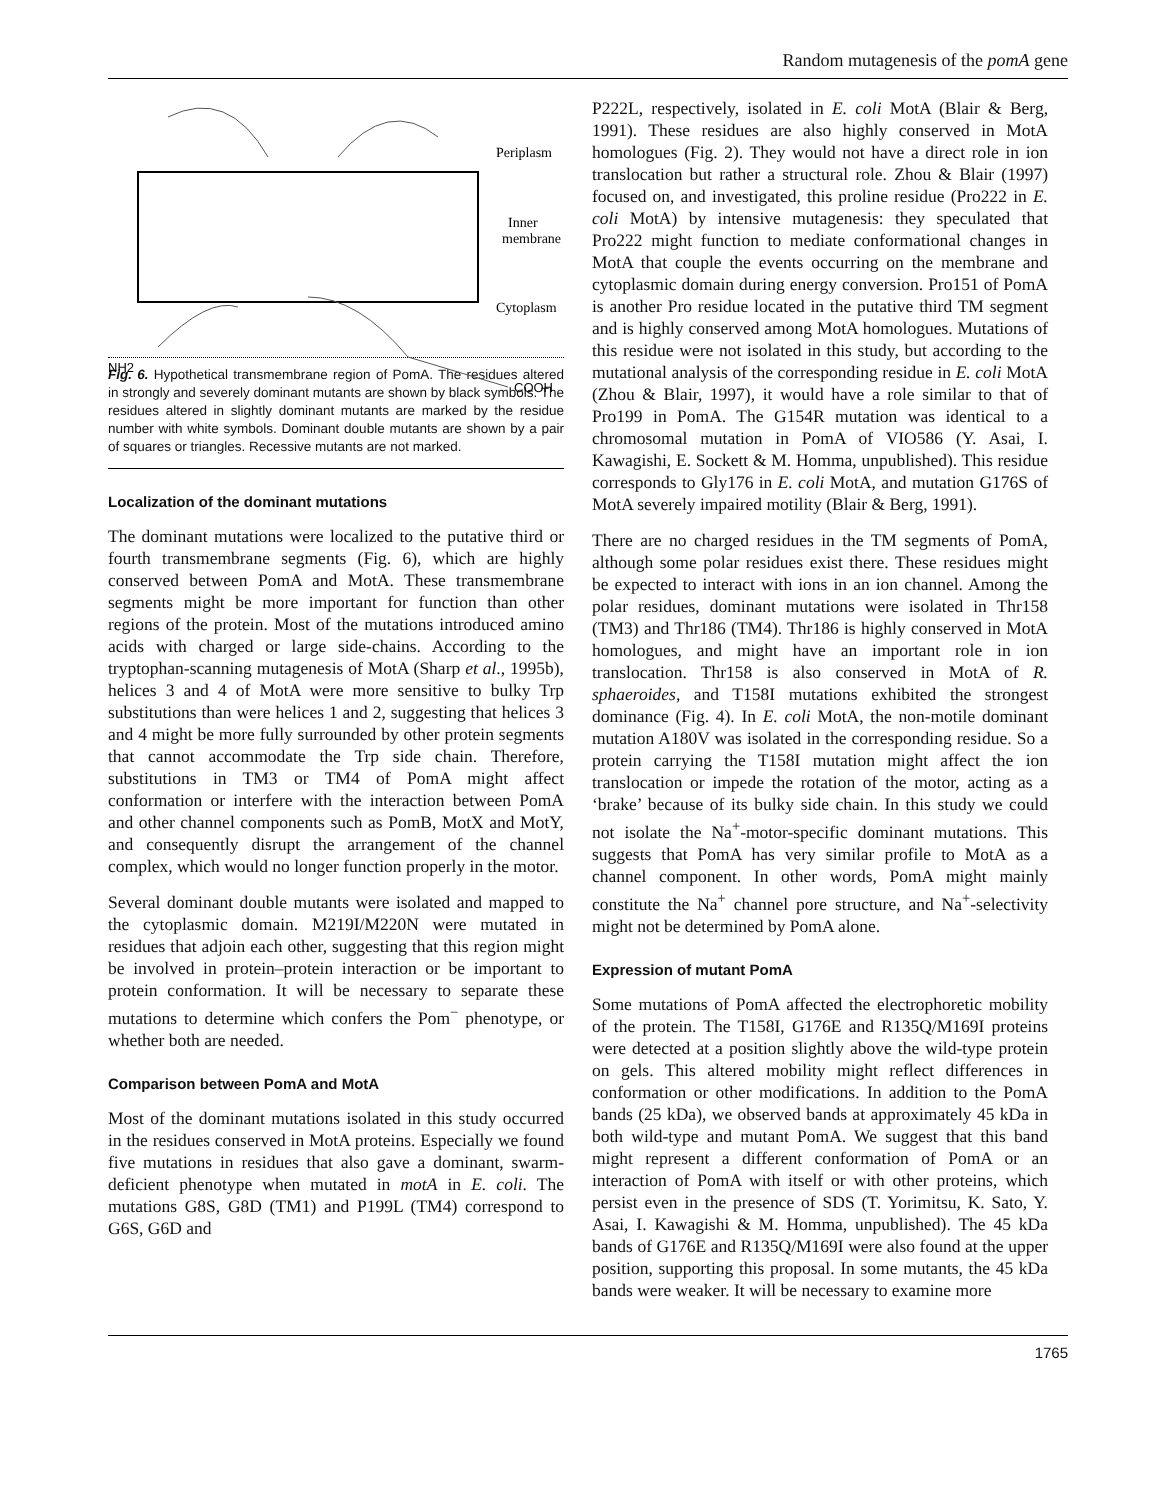Random mutagenesis of the pomA gene
Periplasm
Inner
membrane
Cytoplasm
NH2
COOH
Fig. 6. Hypothetical transmembrane region of PomA. The residues altered in strongly and severely dominant mutants are shown by black symbols. The residues altered in slightly dominant mutants are marked by the residue number with white symbols. Dominant double mutants are shown by a pair of squares or triangles. Recessive mutants are not marked.
Localization of the dominant mutations
The dominant mutations were localized to the putative third or fourth transmembrane segments (Fig. 6), which are highly conserved between PomA and MotA. These transmembrane segments might be more important for function than other regions of the protein. Most of the mutations introduced amino acids with charged or large side-chains. According to the tryptophan-scanning mutagenesis of MotA (Sharp et al., 1995b), helices 3 and 4 of MotA were more sensitive to bulky Trp substitutions than were helices 1 and 2, suggesting that helices 3 and 4 might be more fully surrounded by other protein segments that cannot accommodate the Trp side chain. Therefore, substitutions in TM3 or TM4 of PomA might affect conformation or interfere with the interaction between PomA and other channel components such as PomB, MotX and MotY, and consequently disrupt the arrangement of the channel complex, which would no longer function properly in the motor.
Several dominant double mutants were isolated and mapped to the cytoplasmic domain. M219I/M220N were mutated in residues that adjoin each other, suggesting that this region might be involved in protein–protein interaction or be important to protein conformation. It will be necessary to separate these mutations to determine which confers the Pom<sup>−</sup> phenotype, or whether both are needed.
Comparison between PomA and MotA
Most of the dominant mutations isolated in this study occurred in the residues conserved in MotA proteins. Especially we found five mutations in residues that also gave a dominant, swarm-deficient phenotype when mutated in motA in E. coli. The mutations G8S, G8D (TM1) and P199L (TM4) correspond to G6S, G6D and
P222L, respectively, isolated in E. coli MotA (Blair & Berg, 1991). These residues are also highly conserved in MotA homologues (Fig. 2). They would not have a direct role in ion translocation but rather a structural role. Zhou & Blair (1997) focused on, and investigated, this proline residue (Pro222 in E. coli MotA) by intensive mutagenesis: they speculated that Pro222 might function to mediate conformational changes in MotA that couple the events occurring on the membrane and cytoplasmic domain during energy conversion. Pro151 of PomA is another Pro residue located in the putative third TM segment and is highly conserved among MotA homologues. Mutations of this residue were not isolated in this study, but according to the mutational analysis of the corresponding residue in E. coli MotA (Zhou & Blair, 1997), it would have a role similar to that of Pro199 in PomA. The G154R mutation was identical to a chromosomal mutation in PomA of VIO586 (Y. Asai, I. Kawagishi, E. Sockett & M. Homma, unpublished). This residue corresponds to Gly176 in E. coli MotA, and mutation G176S of MotA severely impaired motility (Blair & Berg, 1991).
There are no charged residues in the TM segments of PomA, although some polar residues exist there. These residues might be expected to interact with ions in an ion channel. Among the polar residues, dominant mutations were isolated in Thr158 (TM3) and Thr186 (TM4). Thr186 is highly conserved in MotA homologues, and might have an important role in ion translocation. Thr158 is also conserved in MotA of R. sphaeroides, and T158I mutations exhibited the strongest dominance (Fig. 4). In E. coli MotA, the non-motile dominant mutation A180V was isolated in the corresponding residue. So a protein carrying the T158I mutation might affect the ion translocation or impede the rotation of the motor, acting as a ‘brake’ because of its bulky side chain. In this study we could not isolate the Na<sup>+</sup>-motor-specific dominant mutations. This suggests that PomA has very similar profile to MotA as a channel component. In other words, PomA might mainly constitute the Na<sup>+</sup> channel pore structure, and Na<sup>+</sup>-selectivity might not be determined by PomA alone.
Expression of mutant PomA
Some mutations of PomA affected the electrophoretic mobility of the protein. The T158I, G176E and R135Q/M169I proteins were detected at a position slightly above the wild-type protein on gels. This altered mobility might reflect differences in conformation or other modifications. In addition to the PomA bands (25 kDa), we observed bands at approximately 45 kDa in both wild-type and mutant PomA. We suggest that this band might represent a different conformation of PomA or an interaction of PomA with itself or with other proteins, which persist even in the presence of SDS (T. Yorimitsu, K. Sato, Y. Asai, I. Kawagishi & M. Homma, unpublished). The 45 kDa bands of G176E and R135Q/M169I were also found at the upper position, supporting this proposal. In some mutants, the 45 kDa bands were weaker. It will be necessary to examine more
1765